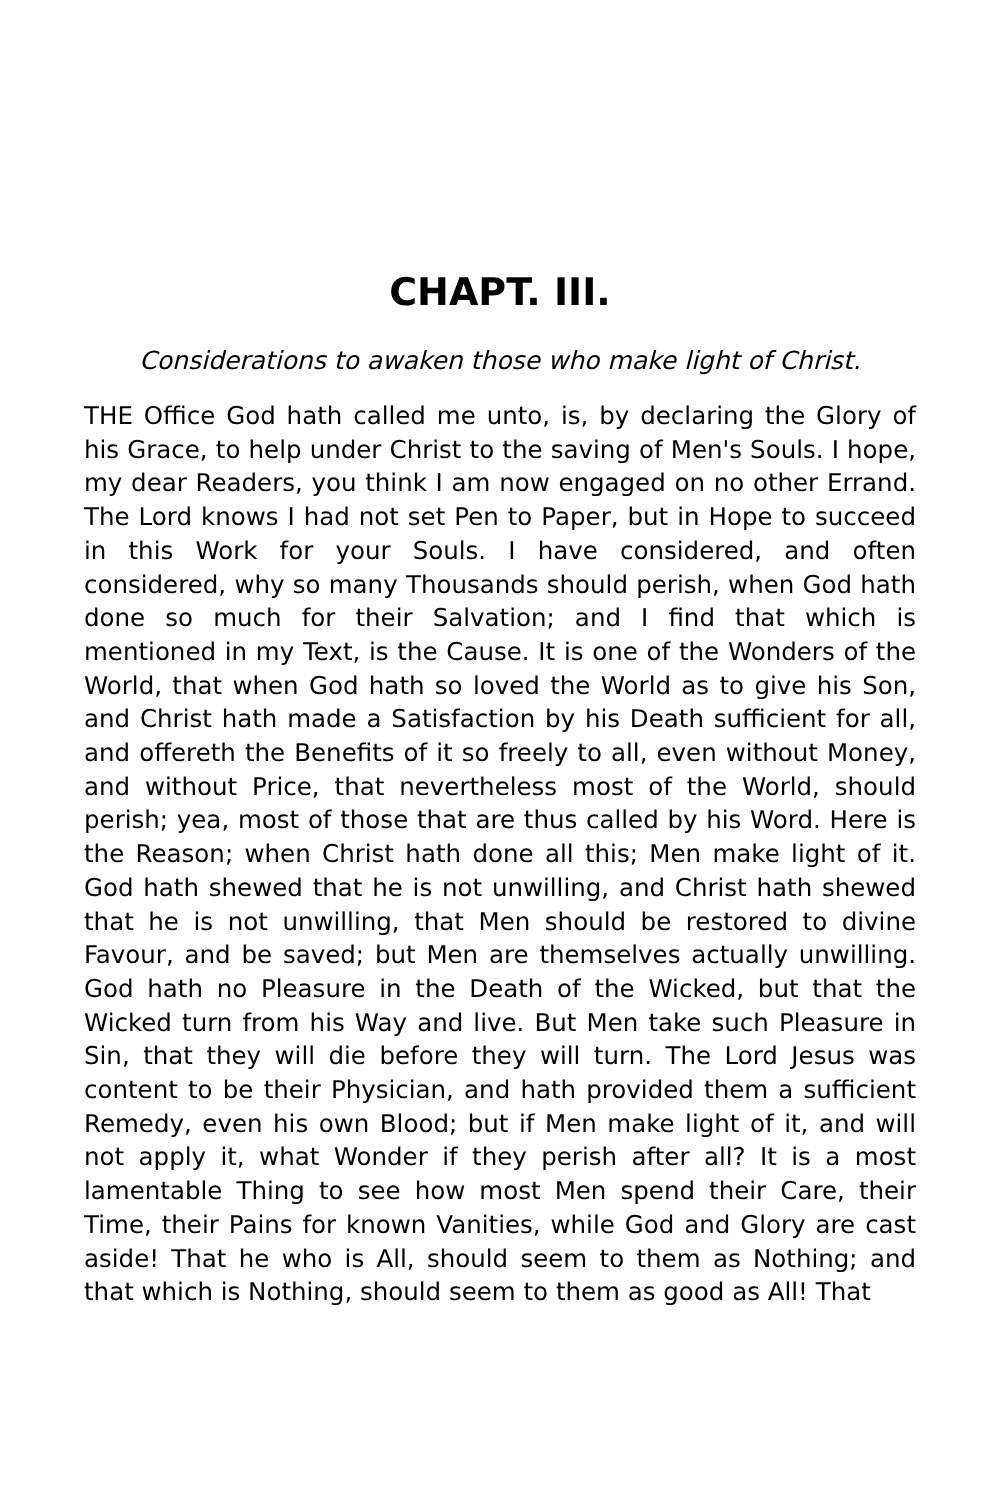CHAPT. III.
Considerations to awaken those who make light of Christ.
THE Office God hath called me unto, is, by declaring the Glory of his Grace, to help under Christ to the saving of Men's Souls. I hope, my dear Readers, you think I am now engaged on no other Errand. The Lord knows I had not set Pen to Paper, but in Hope to succeed in this Work for your Souls. I have considered, and often considered, why so many Thousands should perish, when God hath done so much for their Salvation; and I find that which is mentioned in my Text, is the Cause. It is one of the Wonders of the World, that when God hath so loved the World as to give his Son, and Christ hath made a Satisfaction by his Death sufficient for all, and offereth the Benefits of it so freely to all, even without Money, and without Price, that nevertheless most of the World, should perish; yea, most of those that are thus called by his Word. Here is the Reason; when Christ hath done all this; Men make light of it. God hath shewed that he is not unwilling, and Christ hath shewed that he is not unwilling, that Men should be restored to divine Favour, and be saved; but Men are themselves actually unwilling. God hath no Pleasure in the Death of the Wicked, but that the Wicked turn from his Way and live. But Men take such Pleasure in Sin, that they will die before they will turn. The Lord Jesus was content to be their Physician, and hath provided them a sufficient Remedy, even his own Blood; but if Men make light of it, and will not apply it, what Wonder if they perish after all? It is a most lamentable Thing to see how most Men spend their Care, their Time, their Pains for known Vanities, while God and Glory are cast aside! That he who is All, should seem to them as Nothing; and that which is Nothing, should seem to them as good as All! That